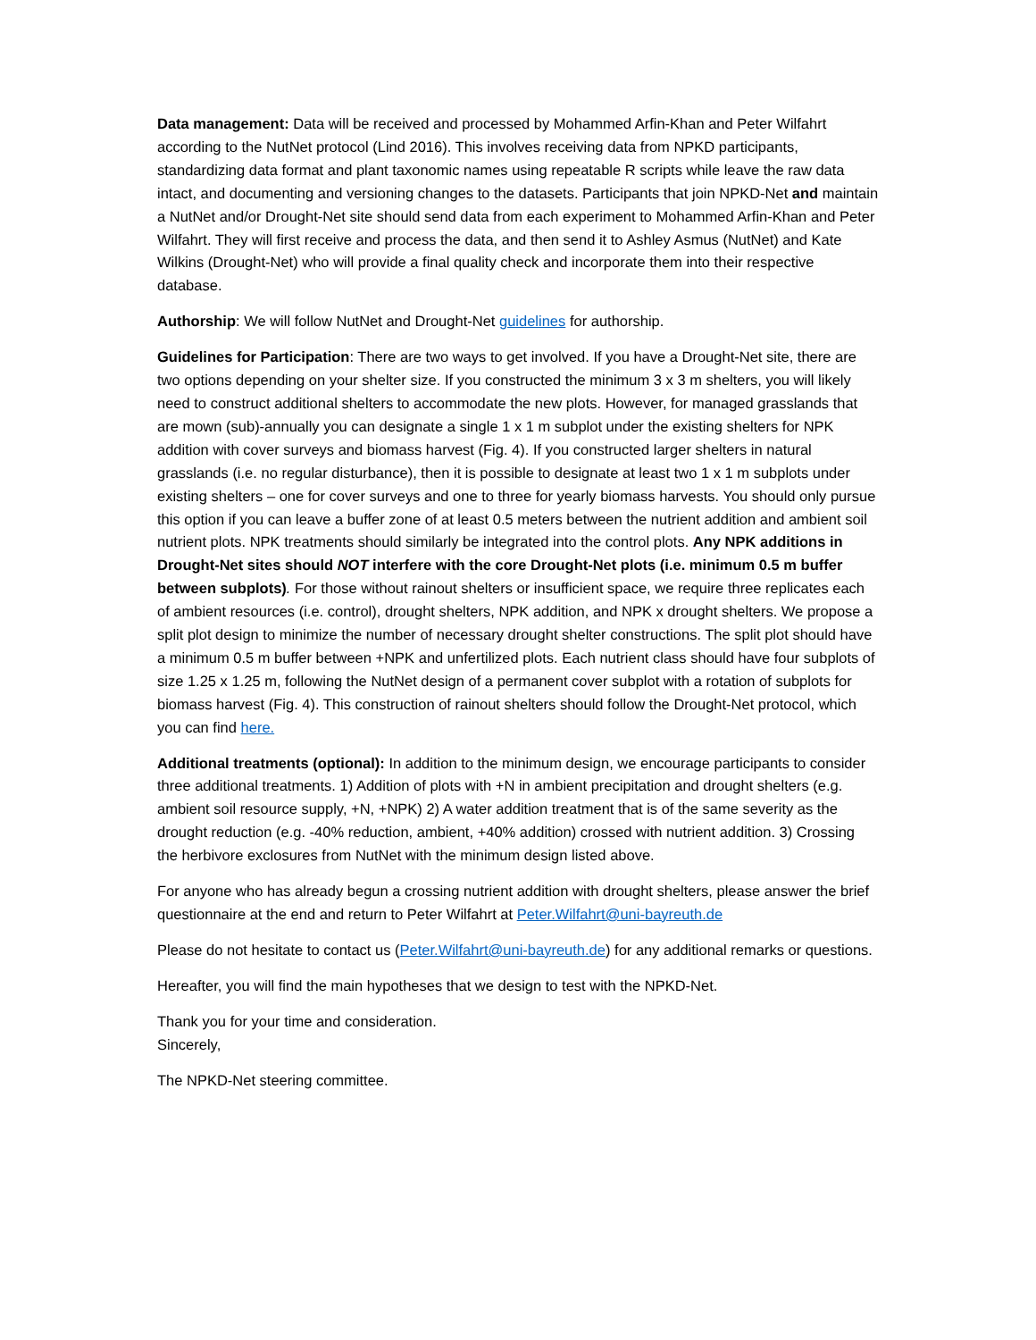Data management: Data will be received and processed by Mohammed Arfin-Khan and Peter Wilfahrt according to the NutNet protocol (Lind 2016). This involves receiving data from NPKD participants, standardizing data format and plant taxonomic names using repeatable R scripts while leave the raw data intact, and documenting and versioning changes to the datasets. Participants that join NPKD-Net and maintain a NutNet and/or Drought-Net site should send data from each experiment to Mohammed Arfin-Khan and Peter Wilfahrt. They will first receive and process the data, and then send it to Ashley Asmus (NutNet) and Kate Wilkins (Drought-Net) who will provide a final quality check and incorporate them into their respective database.
Authorship: We will follow NutNet and Drought-Net guidelines for authorship.
Guidelines for Participation: There are two ways to get involved. If you have a Drought-Net site, there are two options depending on your shelter size. If you constructed the minimum 3 x 3 m shelters, you will likely need to construct additional shelters to accommodate the new plots. However, for managed grasslands that are mown (sub)-annually you can designate a single 1 x 1 m subplot under the existing shelters for NPK addition with cover surveys and biomass harvest (Fig. 4). If you constructed larger shelters in natural grasslands (i.e. no regular disturbance), then it is possible to designate at least two 1 x 1 m subplots under existing shelters – one for cover surveys and one to three for yearly biomass harvests. You should only pursue this option if you can leave a buffer zone of at least 0.5 meters between the nutrient addition and ambient soil nutrient plots. NPK treatments should similarly be integrated into the control plots. Any NPK additions in Drought-Net sites should NOT interfere with the core Drought-Net plots (i.e. minimum 0.5 m buffer between subplots). For those without rainout shelters or insufficient space, we require three replicates each of ambient resources (i.e. control), drought shelters, NPK addition, and NPK x drought shelters. We propose a split plot design to minimize the number of necessary drought shelter constructions. The split plot should have a minimum 0.5 m buffer between +NPK and unfertilized plots. Each nutrient class should have four subplots of size 1.25 x 1.25 m, following the NutNet design of a permanent cover subplot with a rotation of subplots for biomass harvest (Fig. 4). This construction of rainout shelters should follow the Drought-Net protocol, which you can find here.
Additional treatments (optional): In addition to the minimum design, we encourage participants to consider three additional treatments. 1) Addition of plots with +N in ambient precipitation and drought shelters (e.g. ambient soil resource supply, +N, +NPK) 2) A water addition treatment that is of the same severity as the drought reduction (e.g. -40% reduction, ambient, +40% addition) crossed with nutrient addition. 3) Crossing the herbivore exclosures from NutNet with the minimum design listed above.
For anyone who has already begun a crossing nutrient addition with drought shelters, please answer the brief questionnaire at the end and return to Peter Wilfahrt at Peter.Wilfahrt@uni-bayreuth.de
Please do not hesitate to contact us (Peter.Wilfahrt@uni-bayreuth.de) for any additional remarks or questions.
Hereafter, you will find the main hypotheses that we design to test with the NPKD-Net.
Thank you for your time and consideration.
Sincerely,
The NPKD-Net steering committee.